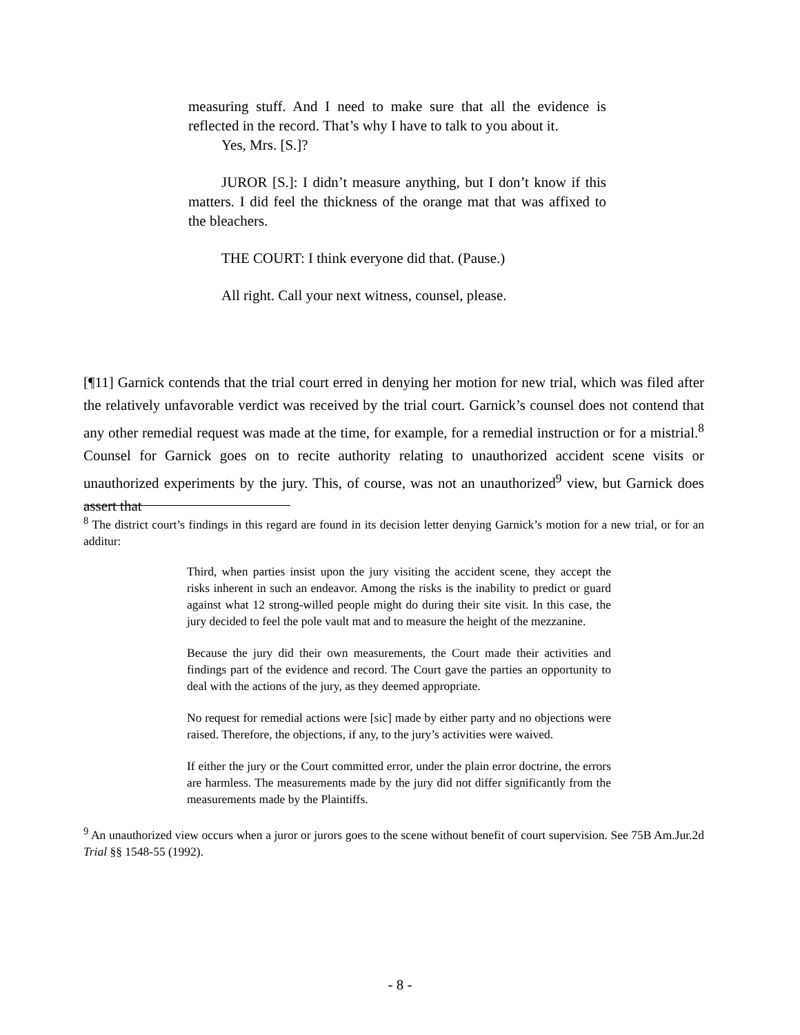measuring stuff. And I need to make sure that all the evidence is reflected in the record. That’s why I have to talk to you about it.
Yes, Mrs. [S.]?
JUROR [S.]: I didn’t measure anything, but I don’t know if this matters. I did feel the thickness of the orange mat that was affixed to the bleachers.
THE COURT: I think everyone did that. (Pause.)
All right. Call your next witness, counsel, please.
[¶11] Garnick contends that the trial court erred in denying her motion for new trial, which was filed after the relatively unfavorable verdict was received by the trial court. Garnick’s counsel does not contend that any other remedial request was made at the time, for example, for a remedial instruction or for a mistrial.<sup>8</sup> Counsel for Garnick goes on to recite authority relating to unauthorized accident scene visits or unauthorized experiments by the jury. This, of course, was not an unauthorized<sup>9</sup> view, but Garnick does assert that
<sup>8</sup> The district court’s findings in this regard are found in its decision letter denying Garnick’s motion for a new trial, or for an additur:
Third, when parties insist upon the jury visiting the accident scene, they accept the risks inherent in such an endeavor. Among the risks is the inability to predict or guard against what 12 strong-willed people might do during their site visit. In this case, the jury decided to feel the pole vault mat and to measure the height of the mezzanine.
Because the jury did their own measurements, the Court made their activities and findings part of the evidence and record. The Court gave the parties an opportunity to deal with the actions of the jury, as they deemed appropriate.
No request for remedial actions were [sic] made by either party and no objections were raised. Therefore, the objections, if any, to the jury’s activities were waived.
If either the jury or the Court committed error, under the plain error doctrine, the errors are harmless. The measurements made by the jury did not differ significantly from the measurements made by the Plaintiffs.
<sup>9</sup> An unauthorized view occurs when a juror or jurors goes to the scene without benefit of court supervision. See 75B Am.Jur.2d Trial §§ 1548-55 (1992).
- 8 -